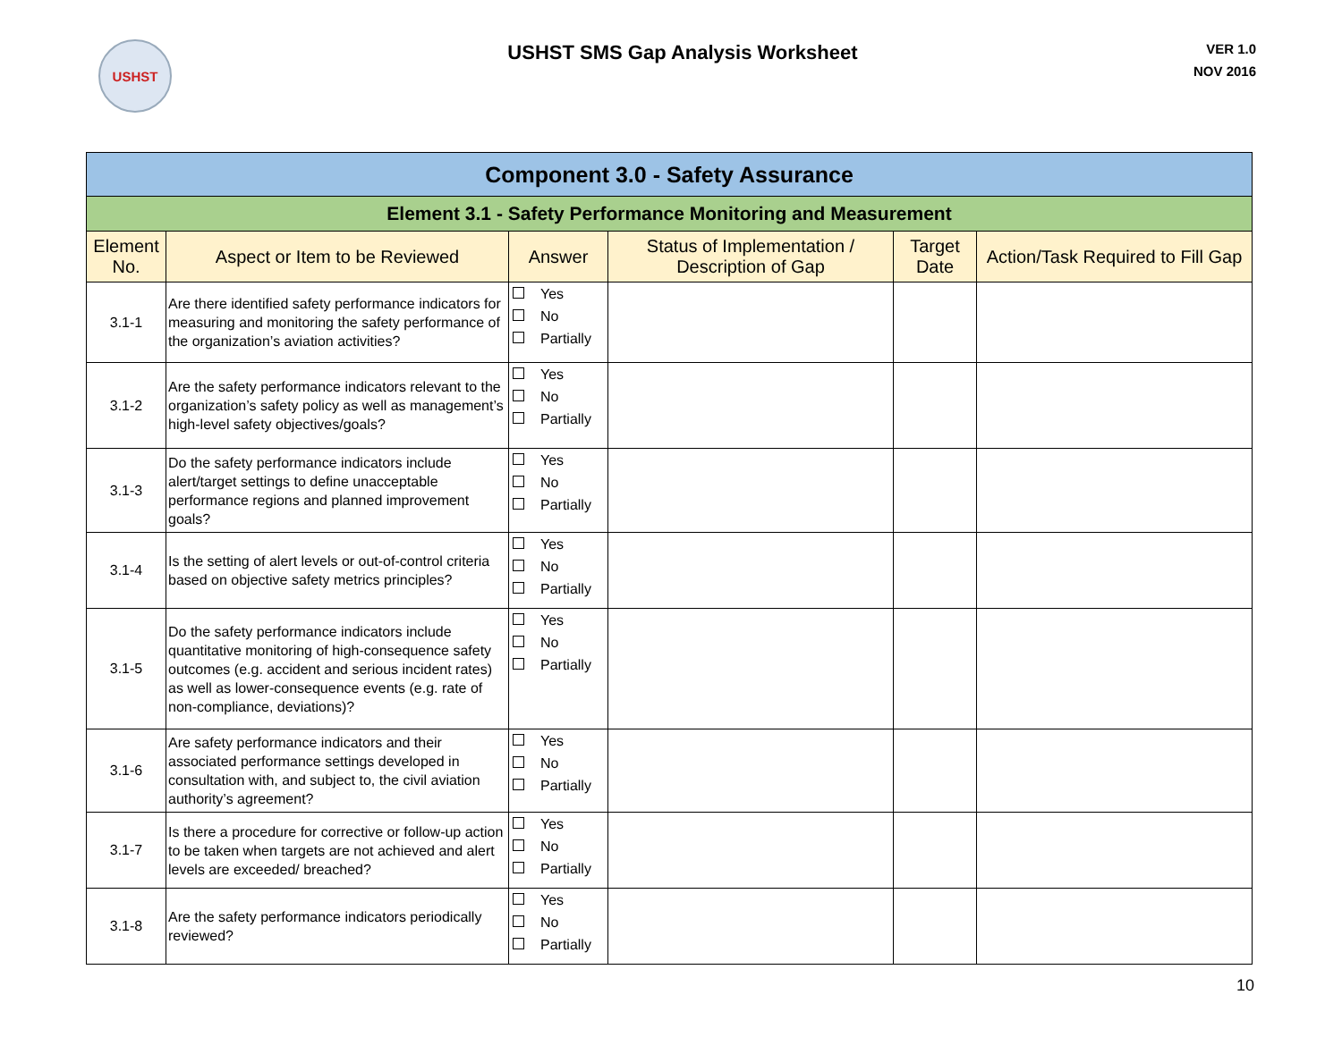USHST
USHST SMS Gap Analysis Worksheet
VER 1.0
NOV 2016
| Component 3.0 - Safety Assurance | | | | | |
| Element 3.1 - Safety Performance Monitoring and Measurement | | | | | |
| Element No. | Aspect or Item to be Reviewed | Answer | Status of Implementation / Description of Gap | Target Date | Action/Task Required to Fill Gap |
| 3.1-1 | Are there identified safety performance indicators for measuring and monitoring the safety performance of the organization’s aviation activities? | Yes No Partially | | | |
| 3.1-2 | Are the safety performance indicators relevant to the organization’s safety policy as well as management’s high-level safety objectives/goals? | Yes No Partially | | | |
| 3.1-3 | Do the safety performance indicators include alert/target settings to define unacceptable performance regions and planned improvement goals? | Yes No Partially | | | |
| 3.1-4 | Is the setting of alert levels or out-of-control criteria based on objective safety metrics principles? | Yes No Partially | | | |
| 3.1-5 | Do the safety performance indicators include quantitative monitoring of high-consequence safety outcomes (e.g. accident and serious incident rates) as well as lower-consequence events (e.g. rate of non-compliance, deviations)? | Yes No Partially | | | |
| 3.1-6 | Are safety performance indicators and their associated performance settings developed in consultation with, and subject to, the civil aviation authority’s agreement? | Yes No Partially | | | |
| 3.1-7 | Is there a procedure for corrective or follow-up action to be taken when targets are not achieved and alert levels are exceeded/ breached? | Yes No Partially | | | |
| 3.1-8 | Are the safety performance indicators periodically reviewed? | Yes No Partially | | | |
10